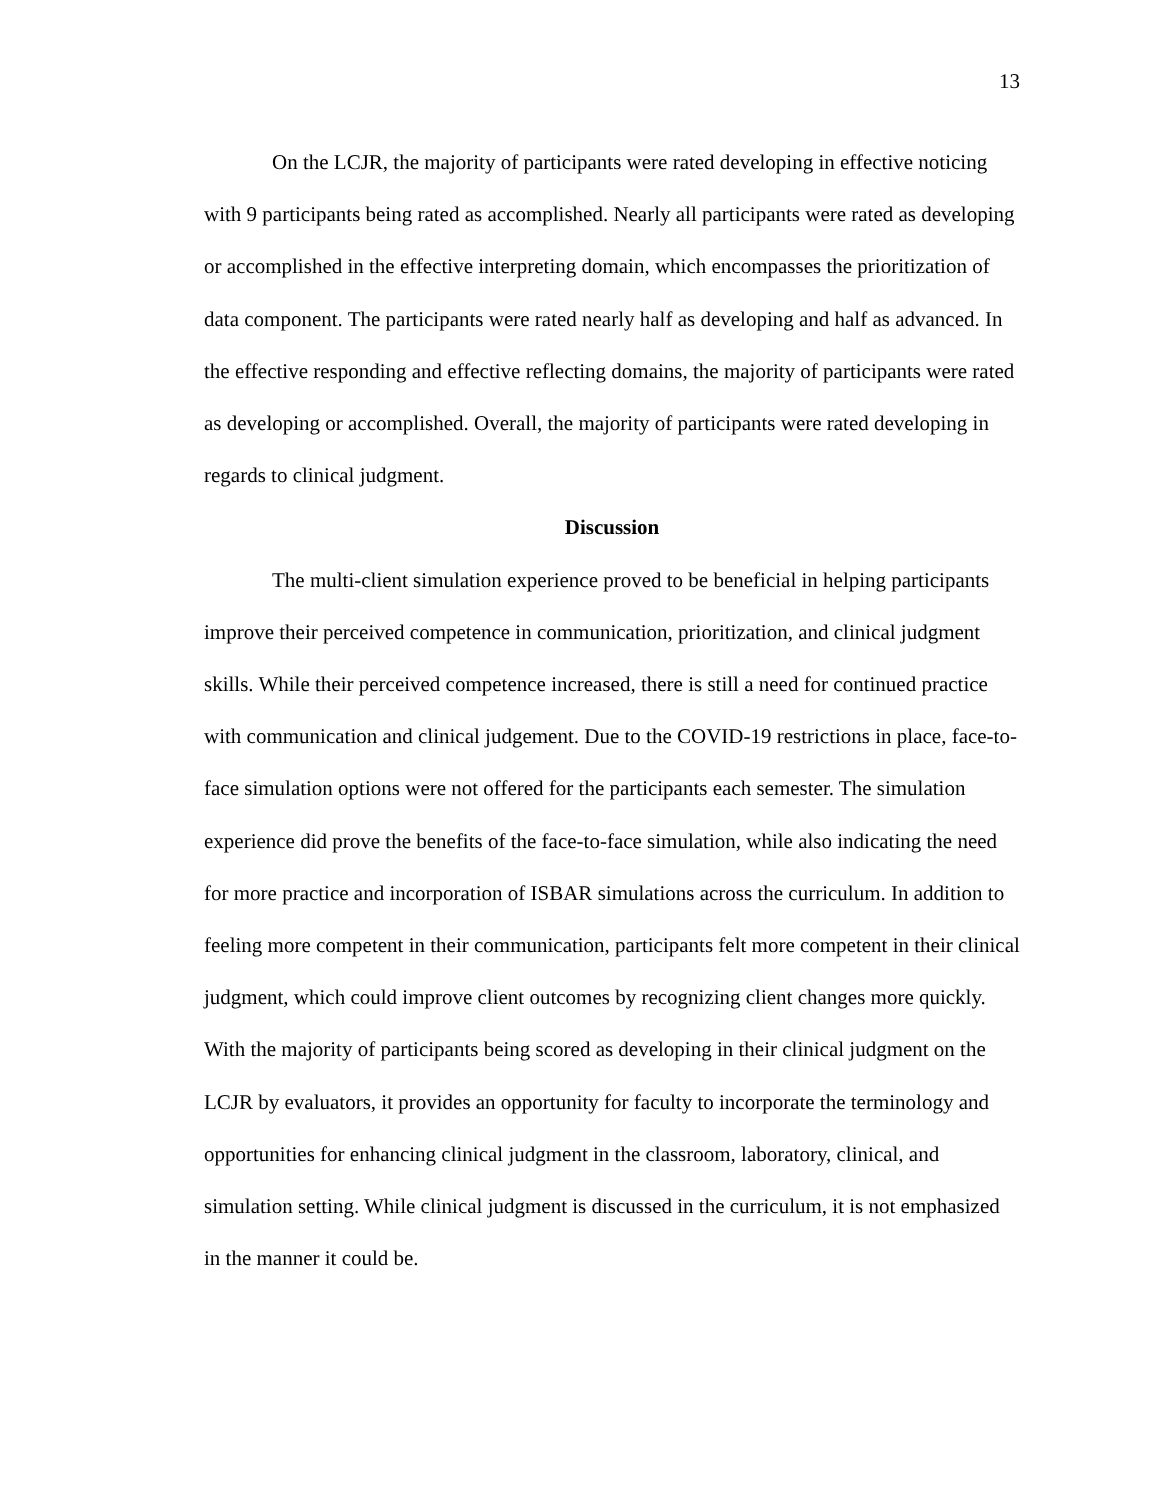13
On the LCJR, the majority of participants were rated developing in effective noticing with 9 participants being rated as accomplished. Nearly all participants were rated as developing or accomplished in the effective interpreting domain, which encompasses the prioritization of data component. The participants were rated nearly half as developing and half as advanced. In the effective responding and effective reflecting domains, the majority of participants were rated as developing or accomplished. Overall, the majority of participants were rated developing in regards to clinical judgment.
Discussion
The multi-client simulation experience proved to be beneficial in helping participants improve their perceived competence in communication, prioritization, and clinical judgment skills. While their perceived competence increased, there is still a need for continued practice with communication and clinical judgement. Due to the COVID-19 restrictions in place, face-to-face simulation options were not offered for the participants each semester. The simulation experience did prove the benefits of the face-to-face simulation, while also indicating the need for more practice and incorporation of ISBAR simulations across the curriculum. In addition to feeling more competent in their communication, participants felt more competent in their clinical judgment, which could improve client outcomes by recognizing client changes more quickly. With the majority of participants being scored as developing in their clinical judgment on the LCJR by evaluators, it provides an opportunity for faculty to incorporate the terminology and opportunities for enhancing clinical judgment in the classroom, laboratory, clinical, and simulation setting. While clinical judgment is discussed in the curriculum, it is not emphasized in the manner it could be.